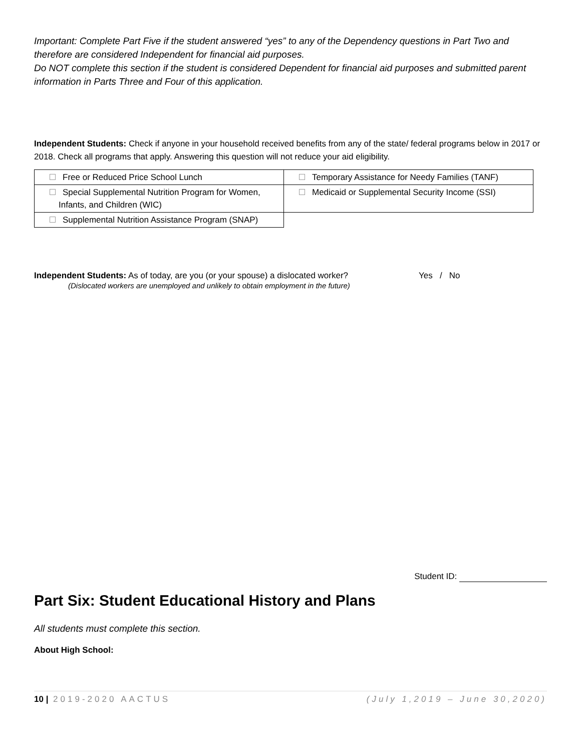Important: Complete Part Five if the student answered “yes” to any of the Dependency questions in Part Two and therefore are considered Independent for financial aid purposes.
Do NOT complete this section if the student is considered Dependent for financial aid purposes and submitted parent information in Parts Three and Four of this application.
Independent Students: Check if anyone in your household received benefits from any of the state/ federal programs below in 2017 or 2018. Check all programs that apply. Answering this question will not reduce your aid eligibility.
| Free or Reduced Price School Lunch | Temporary Assistance for Needy Families (TANF) |
| Special Supplemental Nutrition Program for Women, Infants, and Children (WIC) | Medicaid or Supplemental Security Income (SSI) |
| Supplemental Nutrition Assistance Program (SNAP) | |
Independent Students: As of today, are you (or your spouse) a dislocated worker?
(Dislocated workers are unemployed and unlikely to obtain employment in the future)
Yes / No
Student ID:
Part Six: Student Educational History and Plans
All students must complete this section.
About High School:
10 | 2019-2020 AACTUS (July 1,2019 – June 30,2020)